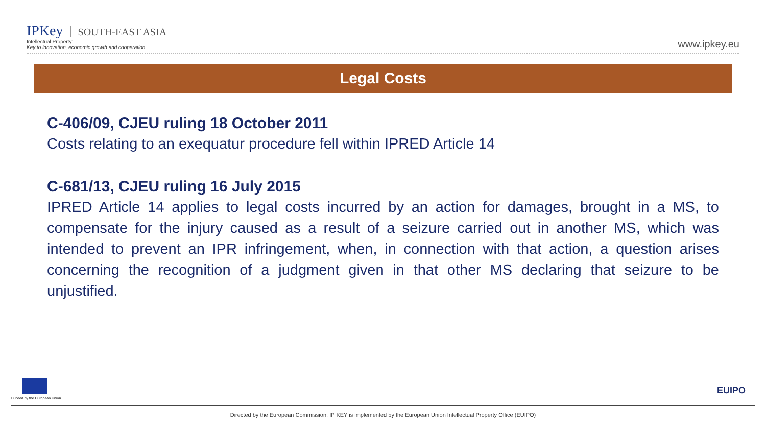IPKey SOUTH-EAST ASIA
Intellectual Property:
Key to innovation, economic growth and cooperation
www.ipkey.eu
Legal Costs
C-406/09, CJEU ruling 18 October 2011
Costs relating to an exequatur procedure fell within IPRED Article 14
C-681/13, CJEU ruling 16 July 2015
IPRED Article 14 applies to legal costs incurred by an action for damages, brought in a MS, to compensate for the injury caused as a result of a seizure carried out in another MS, which was intended to prevent an IPR infringement, when, in connection with that action, a question arises concerning the recognition of a judgment given in that other MS declaring that seizure to be unjustified.
Funded by the European Union
EUIPO
Directed by the European Commission, IP KEY is implemented by the European Union Intellectual Property Office (EUIPO)